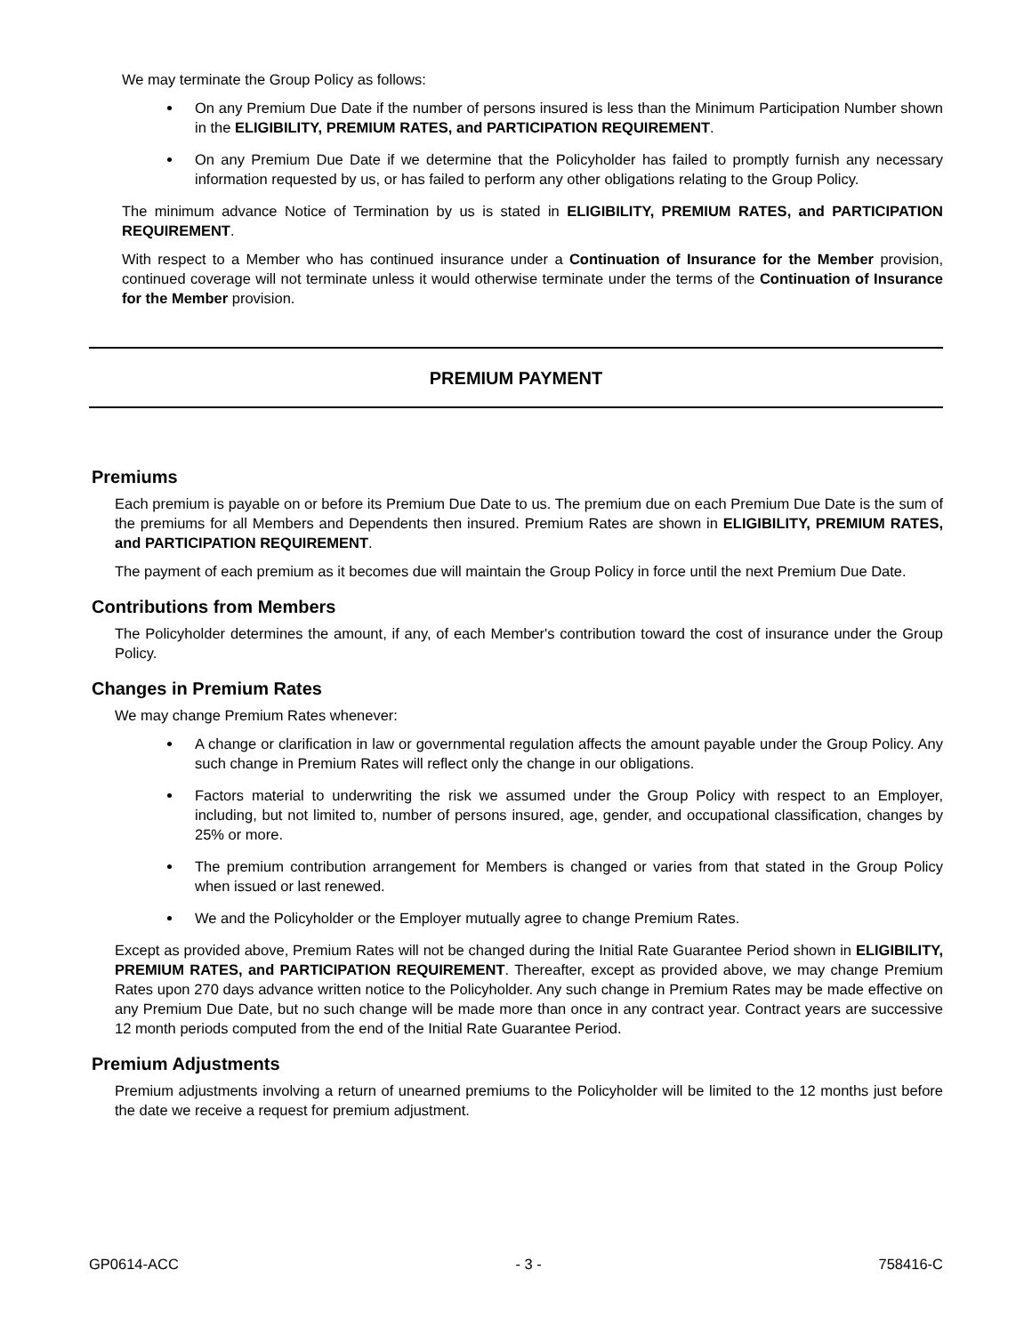We may terminate the Group Policy as follows:
On any Premium Due Date if the number of persons insured is less than the Minimum Participation Number shown in the ELIGIBILITY, PREMIUM RATES, and PARTICIPATION REQUIREMENT.
On any Premium Due Date if we determine that the Policyholder has failed to promptly furnish any necessary information requested by us, or has failed to perform any other obligations relating to the Group Policy.
The minimum advance Notice of Termination by us is stated in ELIGIBILITY, PREMIUM RATES, and PARTICIPATION REQUIREMENT.
With respect to a Member who has continued insurance under a Continuation of Insurance for the Member provision, continued coverage will not terminate unless it would otherwise terminate under the terms of the Continuation of Insurance for the Member provision.
PREMIUM PAYMENT
Premiums
Each premium is payable on or before its Premium Due Date to us. The premium due on each Premium Due Date is the sum of the premiums for all Members and Dependents then insured. Premium Rates are shown in ELIGIBILITY, PREMIUM RATES, and PARTICIPATION REQUIREMENT.
The payment of each premium as it becomes due will maintain the Group Policy in force until the next Premium Due Date.
Contributions from Members
The Policyholder determines the amount, if any, of each Member's contribution toward the cost of insurance under the Group Policy.
Changes in Premium Rates
We may change Premium Rates whenever:
A change or clarification in law or governmental regulation affects the amount payable under the Group Policy. Any such change in Premium Rates will reflect only the change in our obligations.
Factors material to underwriting the risk we assumed under the Group Policy with respect to an Employer, including, but not limited to, number of persons insured, age, gender, and occupational classification, changes by 25% or more.
The premium contribution arrangement for Members is changed or varies from that stated in the Group Policy when issued or last renewed.
We and the Policyholder or the Employer mutually agree to change Premium Rates.
Except as provided above, Premium Rates will not be changed during the Initial Rate Guarantee Period shown in ELIGIBILITY, PREMIUM RATES, and PARTICIPATION REQUIREMENT. Thereafter, except as provided above, we may change Premium Rates upon 270 days advance written notice to the Policyholder. Any such change in Premium Rates may be made effective on any Premium Due Date, but no such change will be made more than once in any contract year. Contract years are successive 12 month periods computed from the end of the Initial Rate Guarantee Period.
Premium Adjustments
Premium adjustments involving a return of unearned premiums to the Policyholder will be limited to the 12 months just before the date we receive a request for premium adjustment.
GP0614-ACC - 3 - 758416-C